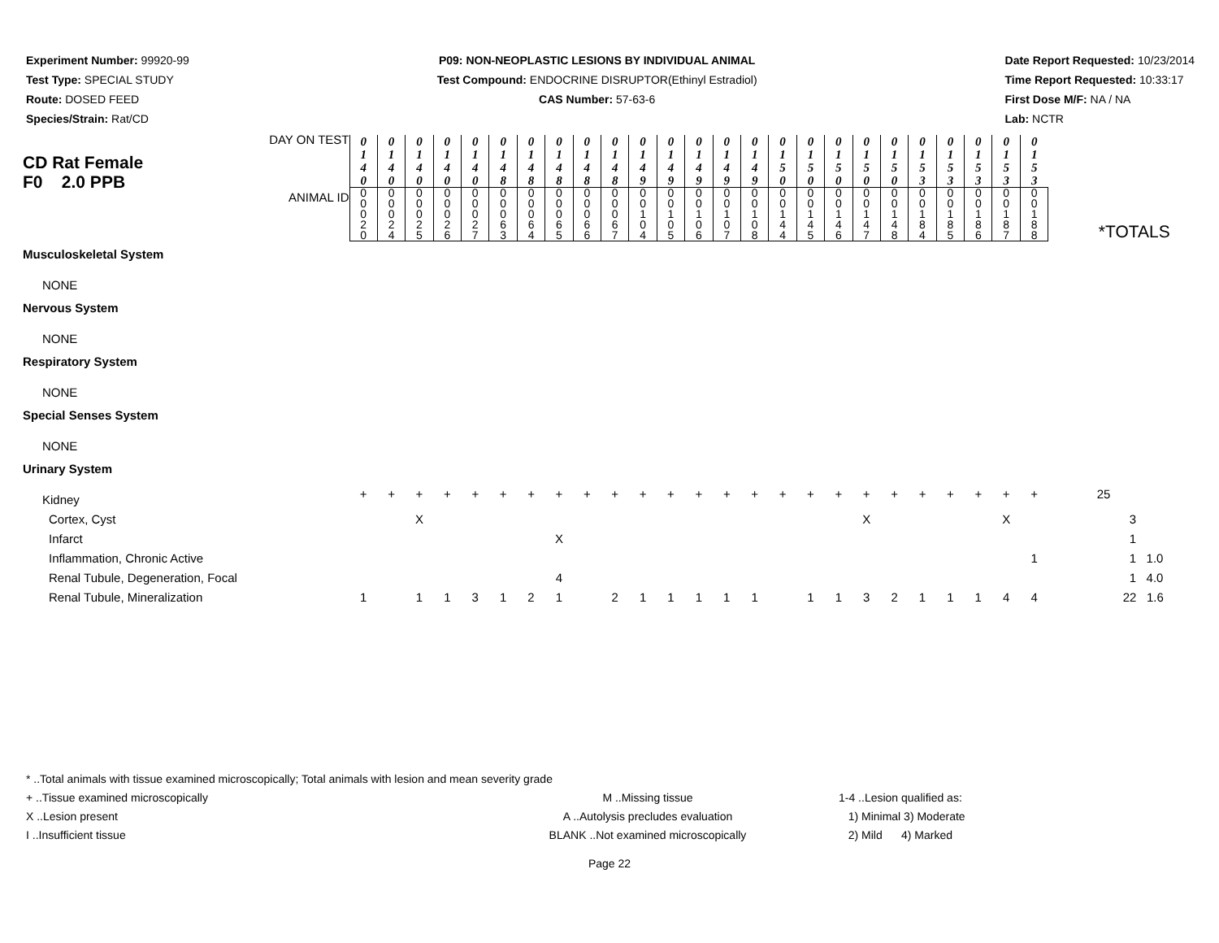Experiment Number: 99920-99
Test Type: SPECIAL STUDY
Route: DOSED FEED
Species/Strain: Rat/CD
P09: NON-NEOPLASTIC LESIONS BY INDIVIDUAL ANIMAL
Test Compound: ENDOCRINE DISRUPTOR(Ethinyl Estradiol)
CAS Number: 57-63-6
Date Report Requested: 10/23/2014
Time Report Requested: 10:33:17
First Dose M/F: NA / NA
Lab: NCTR
| CD Rat Female F0 2.0 PPB DAY ON TEST | 0 1 4 0 | 0 1 4 0 | 0 1 4 0 | 0 1 4 0 | 0 1 4 0 | 0 1 4 8 | 0 1 4 8 | 0 1 4 8 | 0 1 4 8 | 0 1 4 8 | 0 1 4 9 | 0 1 4 9 | 0 1 4 9 | 0 1 4 9 | 0 1 4 9 | 0 1 5 0 | 0 1 5 0 | 0 1 5 0 | 0 1 5 0 | 0 1 5 0 | 0 1 5 3 | 0 1 5 3 | 0 1 5 3 | 0 1 5 3 | 0 1 5 3 | |
| ANIMAL ID | 0 0 0 2 0 | 0 0 0 2 4 | 0 0 0 2 5 | 0 0 0 2 6 | 0 0 0 2 7 | 0 0 0 6 3 | 0 0 0 6 4 | 0 0 0 6 5 | 0 0 0 6 6 | 0 0 0 6 7 | 0 0 1 0 4 | 0 0 1 0 5 | 0 0 1 0 6 | 0 0 1 0 7 | 0 0 1 0 8 | 0 0 1 4 4 | 0 0 1 4 5 | 0 0 1 4 6 | 0 0 1 4 7 | 0 0 1 4 8 | 0 0 1 8 4 | 0 0 1 8 5 | 0 0 1 8 6 | 0 0 1 8 7 | 0 0 1 8 8 | *TOTALS |
| Musculoskeletal System | | | | | | | | | | | | | | | | | | | | | | | | | | |
| NONE | | | | | | | | | | | | | | | | | | | | | | | | | | |
| Nervous System | | | | | | | | | | | | | | | | | | | | | | | | | | |
| NONE | | | | | | | | | | | | | | | | | | | | | | | | | | |
| Respiratory System | | | | | | | | | | | | | | | | | | | | | | | | | | |
| NONE | | | | | | | | | | | | | | | | | | | | | | | | | | |
| Special Senses System | | | | | | | | | | | | | | | | | | | | | | | | | | |
| NONE | | | | | | | | | | | | | | | | | | | | | | | | | | |
| Urinary System | | | | | | | | | | | | | | | | | | | | | | | | | | |
| Kidney | + | + | + | + | + | + | + | + | + | + | + | + | + | + | + | + | + | + | + | + | + | + | + | + | + | 25 |
| Cortex, Cyst | | | X | | | | | | | | | | | | | | | | X | | | | | X | | 3 |
| Infarct | | | | | | | | X | | | | | | | | | | | | | | | | | | 1 |
| Inflammation, Chronic Active | | | | | | | | | | | | | | | | | | | | | | | | | 1 | 1 1.0 |
| Renal Tubule, Degeneration, Focal | | | | | | | | 4 | | | | | | | | | | | | | | | | | | 1 4.0 |
| Renal Tubule, Mineralization | 1 | | 1 | 1 | 3 | 1 | 2 | 1 | | 2 | 1 | 1 | 1 | 1 | 1 | | 1 | 1 | 3 | 2 | 1 | 1 | 1 | 4 | 4 | 22 1.6 |
* ..Total animals with tissue examined microscopically; Total animals with lesion and mean severity grade
+ ..Tissue examined microscopically M ..Missing tissue 1-4 ..Lesion qualified as:
X ..Lesion present A ..Autolysis precludes evaluation 1) Minimal 3) Moderate
I ..Insufficient tissue BLANK ..Not examined microscopically 2) Mild 4) Marked
Page 22